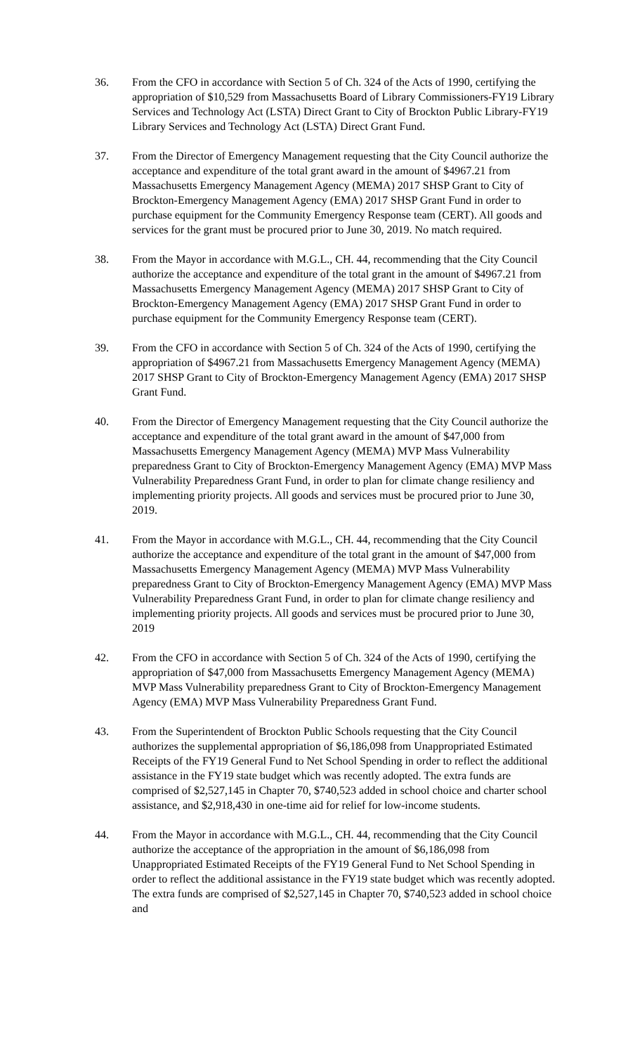36. From the CFO in accordance with Section 5 of Ch. 324 of the Acts of 1990, certifying the appropriation of $10,529 from Massachusetts Board of Library Commissioners-FY19 Library Services and Technology Act (LSTA) Direct Grant to City of Brockton Public Library-FY19 Library Services and Technology Act (LSTA) Direct Grant Fund.
37. From the Director of Emergency Management requesting that the City Council authorize the acceptance and expenditure of the total grant award in the amount of $4967.21 from Massachusetts Emergency Management Agency (MEMA) 2017 SHSP Grant to City of Brockton-Emergency Management Agency (EMA) 2017 SHSP Grant Fund in order to purchase equipment for the Community Emergency Response team (CERT). All goods and services for the grant must be procured prior to June 30, 2019. No match required.
38. From the Mayor in accordance with M.G.L., CH. 44, recommending that the City Council authorize the acceptance and expenditure of the total grant in the amount of $4967.21 from Massachusetts Emergency Management Agency (MEMA) 2017 SHSP Grant to City of Brockton-Emergency Management Agency (EMA) 2017 SHSP Grant Fund in order to purchase equipment for the Community Emergency Response team (CERT).
39. From the CFO in accordance with Section 5 of Ch. 324 of the Acts of 1990, certifying the appropriation of $4967.21 from Massachusetts Emergency Management Agency (MEMA) 2017 SHSP Grant to City of Brockton-Emergency Management Agency (EMA) 2017 SHSP Grant Fund.
40. From the Director of Emergency Management requesting that the City Council authorize the acceptance and expenditure of the total grant award in the amount of $47,000 from Massachusetts Emergency Management Agency (MEMA) MVP Mass Vulnerability preparedness Grant to City of Brockton-Emergency Management Agency (EMA) MVP Mass Vulnerability Preparedness Grant Fund, in order to plan for climate change resiliency and implementing priority projects. All goods and services must be procured prior to June 30, 2019.
41. From the Mayor in accordance with M.G.L., CH. 44, recommending that the City Council authorize the acceptance and expenditure of the total grant in the amount of $47,000 from Massachusetts Emergency Management Agency (MEMA) MVP Mass Vulnerability preparedness Grant to City of Brockton-Emergency Management Agency (EMA) MVP Mass Vulnerability Preparedness Grant Fund, in order to plan for climate change resiliency and implementing priority projects. All goods and services must be procured prior to June 30, 2019
42. From the CFO in accordance with Section 5 of Ch. 324 of the Acts of 1990, certifying the appropriation of $47,000 from Massachusetts Emergency Management Agency (MEMA) MVP Mass Vulnerability preparedness Grant to City of Brockton-Emergency Management Agency (EMA) MVP Mass Vulnerability Preparedness Grant Fund.
43. From the Superintendent of Brockton Public Schools requesting that the City Council authorizes the supplemental appropriation of $6,186,098 from Unappropriated Estimated Receipts of the FY19 General Fund to Net School Spending in order to reflect the additional assistance in the FY19 state budget which was recently adopted. The extra funds are comprised of $2,527,145 in Chapter 70, $740,523 added in school choice and charter school assistance, and $2,918,430 in one-time aid for relief for low-income students.
44. From the Mayor in accordance with M.G.L., CH. 44, recommending that the City Council authorize the acceptance of the appropriation in the amount of $6,186,098 from Unappropriated Estimated Receipts of the FY19 General Fund to Net School Spending in order to reflect the additional assistance in the FY19 state budget which was recently adopted. The extra funds are comprised of $2,527,145 in Chapter 70, $740,523 added in school choice and